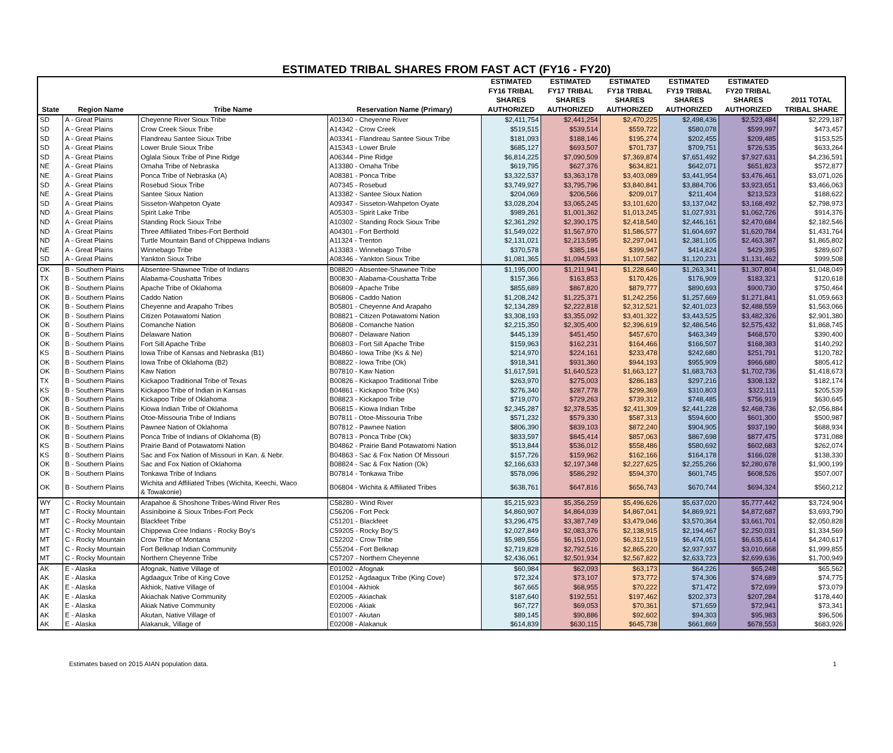ESTIMATED TRIBAL SHARES FROM FAST ACT (FY16 - FY20)
| State | Region Name | Tribe Name | Reservation Name (Primary) | ESTIMATED FY16 TRIBAL SHARES AUTHORIZED | ESTIMATED FY17 TRIBAL SHARES AUTHORIZED | ESTIMATED FY18 TRIBAL SHARES AUTHORIZED | ESTIMATED FY19 TRIBAL SHARES AUTHORIZED | ESTIMATED FY20 TRIBAL SHARES AUTHORIZED | 2011 TOTAL TRIBAL SHARE |
| --- | --- | --- | --- | --- | --- | --- | --- | --- | --- |
| SD | A - Great Plains | Cheyenne River Sioux Tribe | A01340 - Cheyenne River | $2,411,754 | $2,441,254 | $2,470,225 | $2,498,436 | $2,523,484 | $2,229,187 |
| SD | A - Great Plains | Crow Creek Sioux Tribe | A14342 - Crow Creek | $519,515 | $539,514 | $559,722 | $580,078 | $599,997 | $473,457 |
| SD | A - Great Plains | Flandreau Santee Sioux Tribe | A03341 - Flandreau Santee Sioux Tribe | $181,093 | $188,146 | $195,274 | $202,455 | $209,485 | $153,525 |
| SD | A - Great Plains | Lower Brule Sioux Tribe | A15343 - Lower Brule | $685,127 | $693,507 | $701,737 | $709,751 | $726,535 | $633,264 |
| SD | A - Great Plains | Oglala Sioux Tribe of Pine Ridge | A06344 - Pine Ridge | $6,814,225 | $7,090,509 | $7,369,874 | $7,651,492 | $7,927,631 | $4,236,591 |
| NE | A - Great Plains | Omaha Tribe of Nebraska | A13380 - Omaha Tribe | $619,795 | $627,376 | $634,821 | $642,071 | $651,823 | $572,877 |
| NE | A - Great Plains | Ponca Tribe of Nebraska (A) | A08381 - Ponca Tribe | $3,322,537 | $3,363,178 | $3,403,089 | $3,441,954 | $3,476,461 | $3,071,026 |
| SD | A - Great Plains | Rosebud Sioux Tribe | A07345 - Rosebud | $3,749,927 | $3,795,796 | $3,840,841 | $3,884,706 | $3,923,651 | $3,466,063 |
| NE | A - Great Plains | Santee Sioux Nation | A13382 - Santee Sioux Nation | $204,069 | $206,566 | $209,017 | $211,404 | $213,523 | $188,622 |
| SD | A - Great Plains | Sisseton-Wahpeton Oyate | A09347 - Sisseton-Wahpeton Oyate | $3,028,204 | $3,065,245 | $3,101,620 | $3,137,042 | $3,168,492 | $2,798,973 |
| ND | A - Great Plains | Spirit Lake Tribe | A05303 - Spirit Lake Tribe | $989,261 | $1,001,362 | $1,013,245 | $1,027,931 | $1,062,726 | $914,376 |
| ND | A - Great Plains | Standing Rock Sioux Tribe | A10302 - Standing Rock Sioux Tribe | $2,361,292 | $2,390,175 | $2,418,540 | $2,446,161 | $2,470,684 | $2,182,546 |
| ND | A - Great Plains | Three Affiliated Tribes-Fort Berthold | A04301 - Fort Berthold | $1,549,022 | $1,567,970 | $1,586,577 | $1,604,697 | $1,620,784 | $1,431,764 |
| ND | A - Great Plains | Turtle Mountain Band of Chippewa Indians | A11324 - Trenton | $2,131,021 | $2,213,595 | $2,297,041 | $2,381,105 | $2,463,387 | $1,865,802 |
| NE | A - Great Plains | Winnebago Tribe | A13383 - Winnebago Tribe | $370,578 | $385,184 | $399,947 | $414,824 | $429,395 | $289,607 |
| SD | A - Great Plains | Yankton Sioux Tribe | A08346 - Yankton Sioux Tribe | $1,081,365 | $1,094,593 | $1,107,582 | $1,120,231 | $1,131,462 | $999,508 |
| OK | B - Southern Plains | Absentee-Shawnee Tribe of Indians | B08820 - Absentee-Shawnee Tribe | $1,195,000 | $1,211,941 | $1,228,640 | $1,263,341 | $1,307,804 | $1,048,049 |
| TX | B - Southern Plains | Alabama-Coushatta Tribes | B00830 - Alabama-Coushatta Tribe | $157,366 | $163,853 | $170,426 | $176,909 | $183,321 | $120,618 |
| OK | B - Southern Plains | Apache Tribe of Oklahoma | B06809 - Apache Tribe | $855,689 | $867,820 | $879,777 | $890,693 | $900,730 | $750,464 |
| OK | B - Southern Plains | Caddo Nation | B06806 - Caddo Nation | $1,208,242 | $1,225,371 | $1,242,256 | $1,257,669 | $1,271,841 | $1,059,663 |
| OK | B - Southern Plains | Cheyenne and Arapaho Tribes | B05801 - Cheyenne And Arapaho | $2,134,289 | $2,222,818 | $2,312,521 | $2,401,023 | $2,488,559 | $1,563,066 |
| OK | B - Southern Plains | Citizen Potawatomi Nation | B08821 - Citizen Potawatomi Nation | $3,308,193 | $3,355,092 | $3,401,322 | $3,443,525 | $3,482,326 | $2,901,380 |
| OK | B - Southern Plains | Comanche Nation | B06808 - Comanche Nation | $2,215,350 | $2,305,400 | $2,396,619 | $2,486,546 | $2,575,432 | $1,868,745 |
| OK | B - Southern Plains | Delaware Nation | B06807 - Delaware Nation | $445,139 | $451,450 | $457,670 | $463,349 | $468,570 | $390,400 |
| OK | B - Southern Plains | Fort Sill Apache Tribe | B06803 - Fort Sill Apache Tribe | $159,963 | $162,231 | $164,466 | $166,507 | $168,383 | $140,292 |
| KS | B - Southern Plains | Iowa Tribe of Kansas and Nebraska (B1) | B04860 - Iowa Tribe (Ks & Ne) | $214,970 | $224,161 | $233,478 | $242,680 | $251,791 | $120,782 |
| OK | B - Southern Plains | Iowa Tribe of Oklahoma (B2) | B08822 - Iowa Tribe (Ok) | $918,341 | $931,360 | $944,193 | $955,909 | $966,680 | $805,412 |
| OK | B - Southern Plains | Kaw Nation | B07810 - Kaw Nation | $1,617,591 | $1,640,523 | $1,663,127 | $1,683,763 | $1,702,736 | $1,418,673 |
| TX | B - Southern Plains | Kickapoo Traditional Tribe of Texas | B00826 - Kickapoo Traditional Tribe | $263,970 | $275,003 | $286,183 | $297,216 | $308,132 | $182,174 |
| KS | B - Southern Plains | Kickapoo Tribe of Indian in Kansas | B04861 - Kickapoo Tribe (Ks) | $276,340 | $287,778 | $299,369 | $310,803 | $322,111 | $205,539 |
| OK | B - Southern Plains | Kickapoo Tribe of Oklahoma | B08823 - Kickapoo Tribe | $719,070 | $729,263 | $739,312 | $748,485 | $756,919 | $630,645 |
| OK | B - Southern Plains | Kiowa Indian Tribe of Oklahoma | B06815 - Kiowa Indian Tribe | $2,345,287 | $2,378,535 | $2,411,309 | $2,441,228 | $2,468,736 | $2,056,884 |
| OK | B - Southern Plains | Otoe-Missouria Tribe of Indians | B07811 - Otoe-Missouria Tribe | $571,232 | $579,330 | $587,313 | $594,600 | $601,300 | $500,987 |
| OK | B - Southern Plains | Pawnee Nation of Oklahoma | B07812 - Pawnee Nation | $806,390 | $839,103 | $872,240 | $904,905 | $937,190 | $688,934 |
| OK | B - Southern Plains | Ponca Tribe of Indians of Oklahoma (B) | B07813 - Ponca Tribe (Ok) | $833,597 | $845,414 | $857,063 | $867,698 | $877,475 | $731,088 |
| KS | B - Southern Plains | Prairie Band of Potawatomi Nation | B04862 - Prairie Band Potawatomi Nation | $513,844 | $536,012 | $558,486 | $580,692 | $602,683 | $262,074 |
| KS | B - Southern Plains | Sac and Fox Nation of Missouri in Kan. & Nebr. | B04863 - Sac & Fox Nation Of Missouri | $157,726 | $159,962 | $162,166 | $164,178 | $166,028 | $138,330 |
| OK | B - Southern Plains | Sac and Fox Nation of Oklahoma | B08824 - Sac & Fox Nation (Ok) | $2,166,633 | $2,197,348 | $2,227,625 | $2,255,266 | $2,280,678 | $1,900,199 |
| OK | B - Southern Plains | Tonkawa Tribe of Indians | B07814 - Tonkawa Tribe | $578,096 | $586,292 | $594,370 | $601,745 | $608,526 | $507,007 |
| OK | B - Southern Plains | Wichita and Affiliated Tribes (Wichita, Keechi, Waco & Towakonie) | B06804 - Wichita & Affiliated Tribes | $638,761 | $647,816 | $656,743 | $670,744 | $694,324 | $560,212 |
| WY | C - Rocky Mountain | Arapahoe & Shoshone Tribes-Wind River Res | C58280 - Wind River | $5,215,923 | $5,356,259 | $5,496,626 | $5,637,020 | $5,777,442 | $3,724,904 |
| MT | C - Rocky Mountain | Assiniboine & Sioux Tribes-Fort Peck | C56206 - Fort Peck | $4,860,907 | $4,864,039 | $4,867,041 | $4,869,921 | $4,872,687 | $3,693,790 |
| MT | C - Rocky Mountain | Blackfeet Tribe | C51201 - Blackfeet | $3,296,475 | $3,387,749 | $3,479,046 | $3,570,364 | $3,661,701 | $2,050,828 |
| MT | C - Rocky Mountain | Chippewa Cree Indians - Rocky Boy's | C59205 - Rocky Boy'S | $2,027,849 | $2,083,376 | $2,138,915 | $2,194,467 | $2,250,031 | $1,334,569 |
| MT | C - Rocky Mountain | Crow Tribe of Montana | C52202 - Crow Tribe | $5,989,556 | $6,151,020 | $6,312,519 | $6,474,051 | $6,635,614 | $4,240,617 |
| MT | C - Rocky Mountain | Fort Belknap Indian Community | C55204 - Fort Belknap | $2,719,828 | $2,792,516 | $2,865,220 | $2,937,937 | $3,010,668 | $1,999,855 |
| MT | C - Rocky Mountain | Northern Cheyenne Tribe | C57207 - Northern Cheyenne | $2,436,061 | $2,501,934 | $2,567,822 | $2,633,723 | $2,699,636 | $1,700,949 |
| AK | E - Alaska | Afognak, Native Village of | E01002 - Afognak | $60,984 | $62,093 | $63,173 | $64,226 | $65,248 | $65,562 |
| AK | E - Alaska | Agdaagux Tribe of King Cove | E01252 - Agdaagux Tribe (King Cove) | $72,324 | $73,107 | $73,772 | $74,306 | $74,689 | $74,775 |
| AK | E - Alaska | Akhiok, Native Village of | E01004 - Akhiok | $67,665 | $68,955 | $70,222 | $71,472 | $72,699 | $73,079 |
| AK | E - Alaska | Akiachak Native Community | E02005 - Akiachak | $187,640 | $192,551 | $197,462 | $202,373 | $207,284 | $178,440 |
| AK | E - Alaska | Akiak Native Community | E02006 - Akiak | $67,727 | $69,053 | $70,361 | $71,659 | $72,941 | $73,341 |
| AK | E - Alaska | Akutan, Native Village of | E01007 - Akutan | $89,145 | $90,886 | $92,602 | $94,303 | $95,983 | $96,506 |
| AK | E - Alaska | Alakanuk, Village of | E02008 - Alakanuk | $614,839 | $630,115 | $645,738 | $661,869 | $678,553 | $683,926 |
Estimates based on 2015 AIAN population data. 1